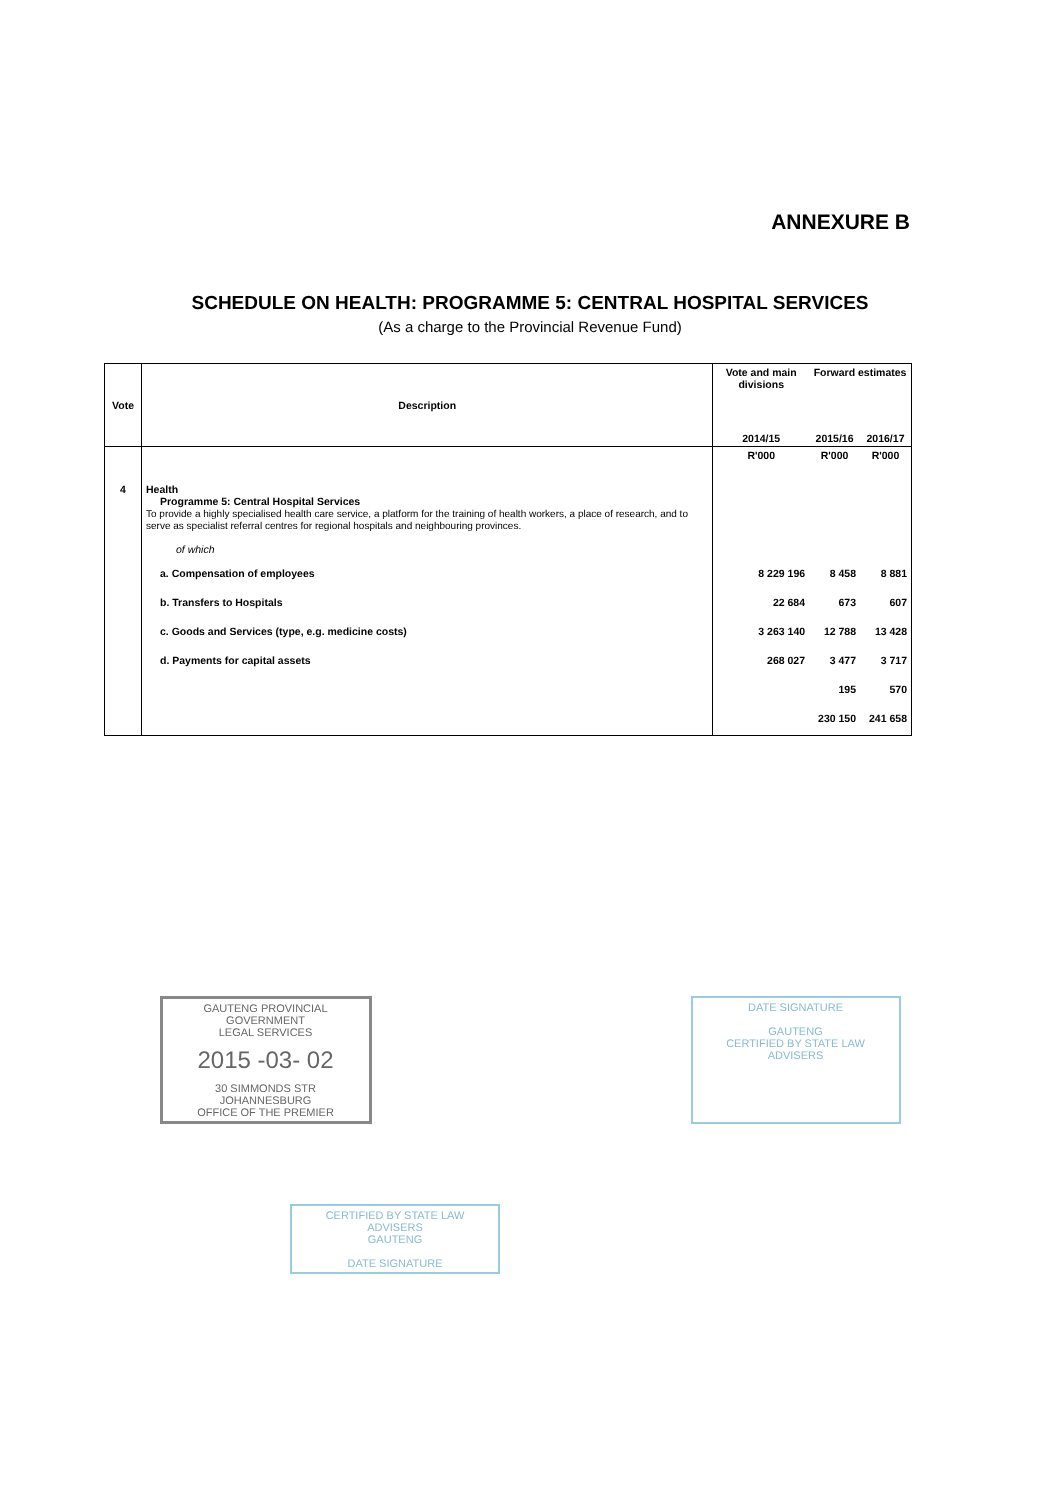ANNEXURE B
SCHEDULE ON HEALTH: PROGRAMME 5: CENTRAL HOSPITAL SERVICES
(As a charge to the Provincial Revenue Fund)
| Vote | Description | Vote and main divisions | Forward estimates | |
| --- | --- | --- | --- | --- |
| | | 2014/15 | 2015/16 | 2016/17 |
| 4 | Health Programme 5: Central Hospital Services To provide a highly specialised health care service, a platform for the training of health workers, a place of research, and to serve as specialist referral centres for regional hospitals and neighbouring provinces. of which | R'000 | R'000 | R'000 |
| | a. Compensation of employees b. Transfers to Hospitals c. Goods and Services (type, e.g. medicine costs) d. Payments for capital assets | 8 229 196 22 684 3 263 140 268 027 | 8 458 673 12 788 3 477 195 230 150 | 8 881 607 13 428 3 717 570 241 658 |
GAUTENG PROVINCIAL GOVERNMENT
LEGAL SERVICES
2015 -03- 02
30 SIMMONDS STR JOHANNESBURG
OFFICE OF THE PREMIER
DATE SIGNATURE
GAUTENG
CERTIFIED BY STATE LAW ADVISERS
CERTIFIED BY STATE LAW ADVISERS
GAUTENG
DATE SIGNATURE